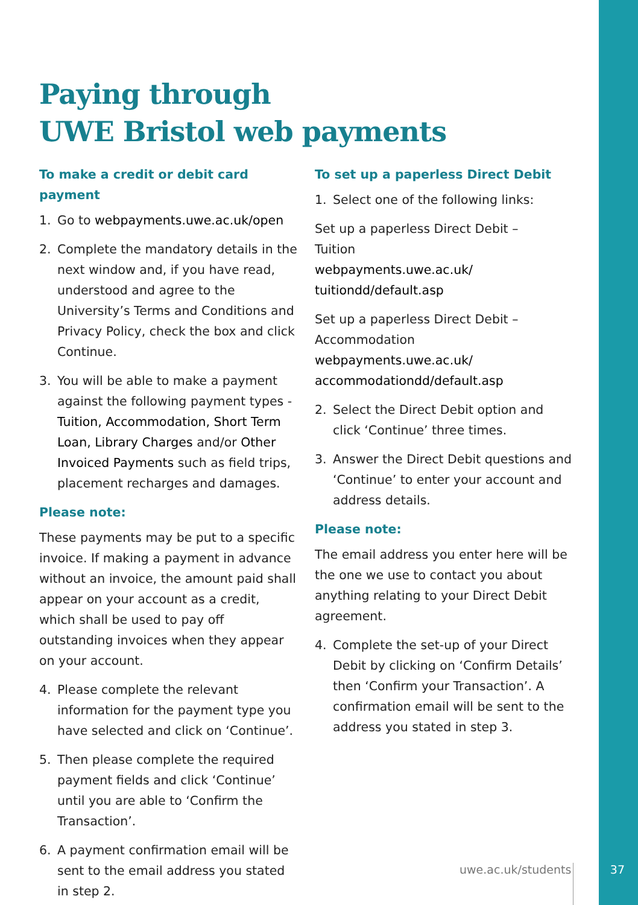Paying through
UWE Bristol web payments
To make a credit or debit card payment
1. Go to webpayments.uwe.ac.uk/open
2. Complete the mandatory details in the next window and, if you have read, understood and agree to the University’s Terms and Conditions and Privacy Policy, check the box and click Continue.
3. You will be able to make a payment against the following payment types - Tuition, Accommodation, Short Term Loan, Library Charges and/or Other Invoiced Payments such as field trips, placement recharges and damages.
Please note:
These payments may be put to a specific invoice. If making a payment in advance without an invoice, the amount paid shall appear on your account as a credit, which shall be used to pay off outstanding invoices when they appear on your account.
4. Please complete the relevant information for the payment type you have selected and click on ‘Continue’.
5. Then please complete the required payment fields and click ‘Continue’ until you are able to ‘Confirm the Transaction’.
6. A payment confirmation email will be sent to the email address you stated in step 2.
To set up a paperless Direct Debit
1. Select one of the following links:
Set up a paperless Direct Debit –
Tuition
webpayments.uwe.ac.uk/
tuitiondd/default.asp
Set up a paperless Direct Debit –
Accommodation
webpayments.uwe.ac.uk/
accommodationdd/default.asp
2. Select the Direct Debit option and click ‘Continue’ three times.
3. Answer the Direct Debit questions and ‘Continue’ to enter your account and address details.
Please note:
The email address you enter here will be the one we use to contact you about anything relating to your Direct Debit agreement.
4. Complete the set-up of your Direct Debit by clicking on ‘Confirm Details’ then ‘Confirm your Transaction’. A confirmation email will be sent to the address you stated in step 3.
uwe.ac.uk/students 37